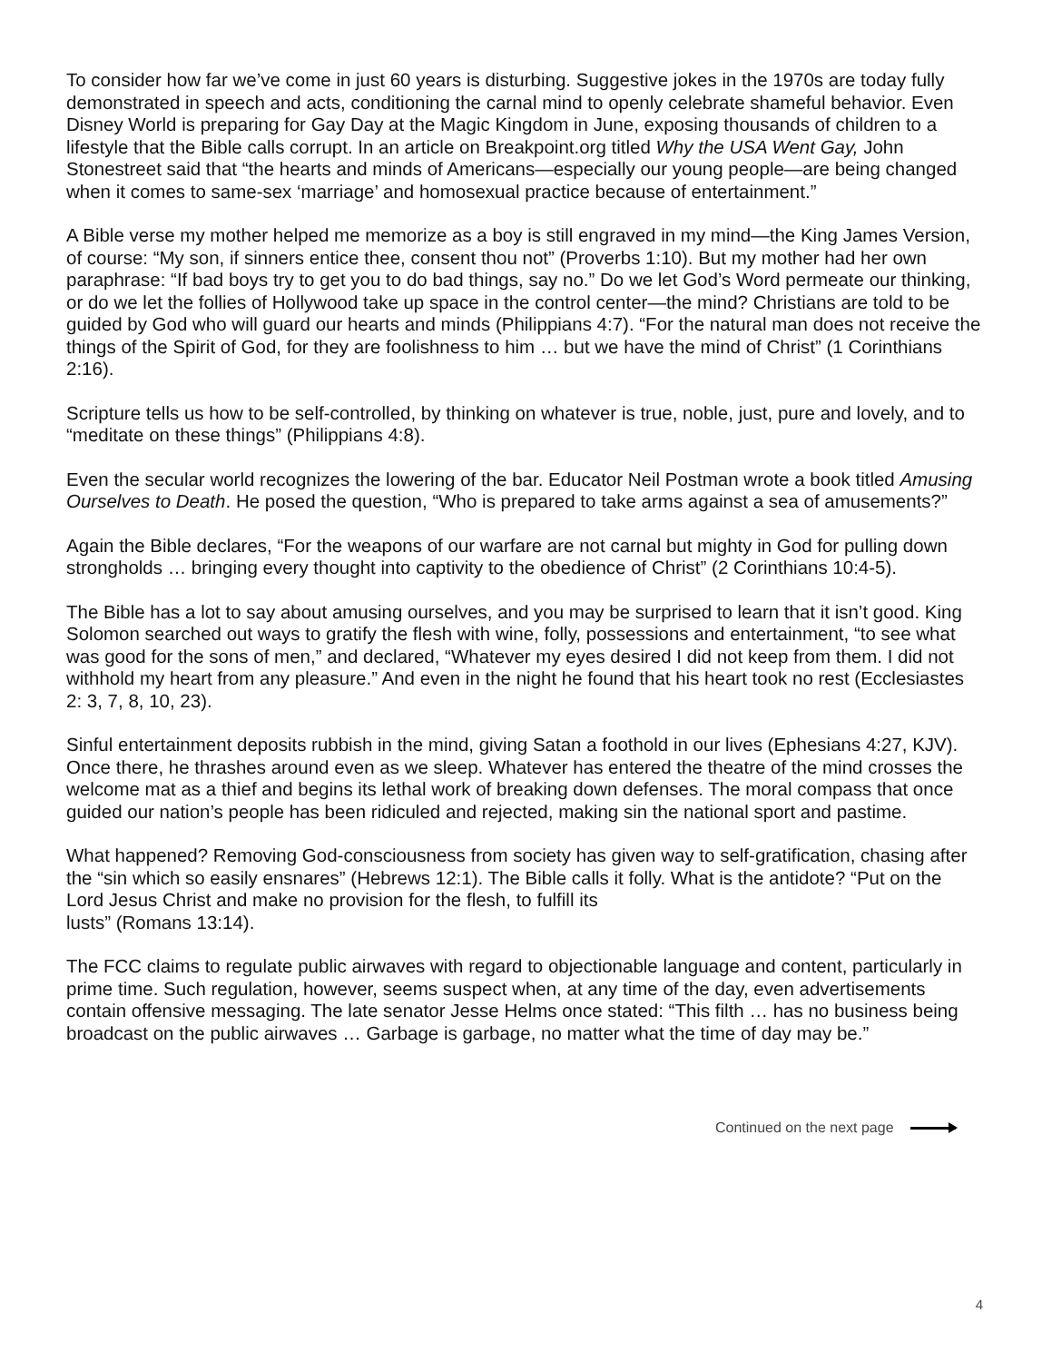To consider how far we’ve come in just 60 years is disturbing. Suggestive jokes in the 1970s are today fully demonstrated in speech and acts, conditioning the carnal mind to openly celebrate shameful behavior. Even Disney World is preparing for Gay Day at the Magic Kingdom in June, exposing thousands of children to a lifestyle that the Bible calls corrupt. In an article on Breakpoint.org titled Why the USA Went Gay, John Stonestreet said that “the hearts and minds of Americans—especially our young people—are being changed when it comes to same-sex ‘marriage’ and homosexual practice because of entertainment.”
A Bible verse my mother helped me memorize as a boy is still engraved in my mind—the King James Version, of course: “My son, if sinners entice thee, consent thou not” (Proverbs 1:10). But my mother had her own paraphrase: “If bad boys try to get you to do bad things, say no.” Do we let God’s Word permeate our thinking, or do we let the follies of Hollywood take up space in the control center—the mind? Christians are told to be guided by God who will guard our hearts and minds (Philippians 4:7). “For the natural man does not receive the things of the Spirit of God, for they are foolishness to him … but we have the mind of Christ” (1 Corinthians 2:16).
Scripture tells us how to be self-controlled, by thinking on whatever is true, noble, just, pure and lovely, and to “meditate on these things” (Philippians 4:8).
Even the secular world recognizes the lowering of the bar. Educator Neil Postman wrote a book titled Amusing Ourselves to Death. He posed the question, “Who is prepared to take arms against a sea of amusements?”
Again the Bible declares, “For the weapons of our warfare are not carnal but mighty in God for pulling down strongholds … bringing every thought into captivity to the obedience of Christ” (2 Corinthians 10:4-5).
The Bible has a lot to say about amusing ourselves, and you may be surprised to learn that it isn’t good. King Solomon searched out ways to gratify the flesh with wine, folly, possessions and entertainment, “to see what was good for the sons of men,” and declared, “Whatever my eyes desired I did not keep from them. I did not withhold my heart from any pleasure.” And even in the night he found that his heart took no rest (Ecclesiastes 2: 3, 7, 8, 10, 23).
Sinful entertainment deposits rubbish in the mind, giving Satan a foothold in our lives (Ephesians 4:27, KJV). Once there, he thrashes around even as we sleep. Whatever has entered the theatre of the mind crosses the welcome mat as a thief and begins its lethal work of breaking down defenses. The moral compass that once guided our nation’s people has been ridiculed and rejected, making sin the national sport and pastime.
What happened? Removing God-consciousness from society has given way to self-gratification, chasing after the “sin which so easily ensnares” (Hebrews 12:1). The Bible calls it folly. What is the antidote? “Put on the Lord Jesus Christ and make no provision for the flesh, to fulfill its
lusts” (Romans 13:14).
The FCC claims to regulate public airwaves with regard to objectionable language and content, particularly in prime time. Such regulation, however, seems suspect when, at any time of the day, even advertisements contain offensive messaging. The late senator Jesse Helms once stated: “This filth … has no business being broadcast on the public airwaves … Garbage is garbage, no matter what the time of day may be.”
Continued on the next page
4